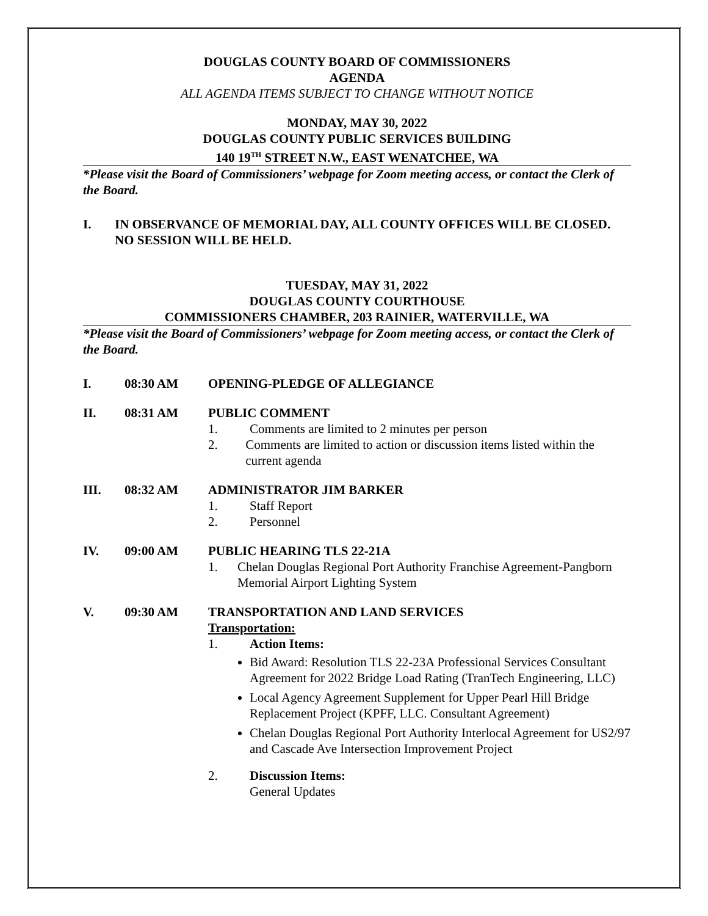DOUGLAS COUNTY BOARD OF COMMISSIONERS
AGENDA
ALL AGENDA ITEMS SUBJECT TO CHANGE WITHOUT NOTICE
MONDAY, MAY 30, 2022
DOUGLAS COUNTY PUBLIC SERVICES BUILDING
140 19<sup>TH</sup> STREET N.W., EAST WENATCHEE, WA
*Please visit the Board of Commissioners’ webpage for Zoom meeting access, or contact the Clerk of the Board.
I. IN OBSERVANCE OF MEMORIAL DAY, ALL COUNTY OFFICES WILL BE CLOSED. NO SESSION WILL BE HELD.
TUESDAY, MAY 31, 2022
DOUGLAS COUNTY COURTHOUSE
COMMISSIONERS CHAMBER, 203 RAINIER, WATERVILLE, WA
*Please visit the Board of Commissioners’ webpage for Zoom meeting access, or contact the Clerk of the Board.
I. 08:30 AM OPENING-PLEDGE OF ALLEGIANCE
II. 08:31 AM PUBLIC COMMENT
1. Comments are limited to 2 minutes per person
2. Comments are limited to action or discussion items listed within the current agenda
III. 08:32 AM ADMINISTRATOR JIM BARKER
1. Staff Report
2. Personnel
IV. 09:00 AM PUBLIC HEARING TLS 22-21A
1. Chelan Douglas Regional Port Authority Franchise Agreement-Pangborn Memorial Airport Lighting System
V. 09:30 AM TRANSPORTATION AND LAND SERVICES
Transportation:
1. Action Items:
Bid Award: Resolution TLS 22-23A Professional Services Consultant Agreement for 2022 Bridge Load Rating (TranTech Engineering, LLC)
Local Agency Agreement Supplement for Upper Pearl Hill Bridge Replacement Project (KPFF, LLC. Consultant Agreement)
Chelan Douglas Regional Port Authority Interlocal Agreement for US2/97 and Cascade Ave Intersection Improvement Project
2. Discussion Items:
General Updates